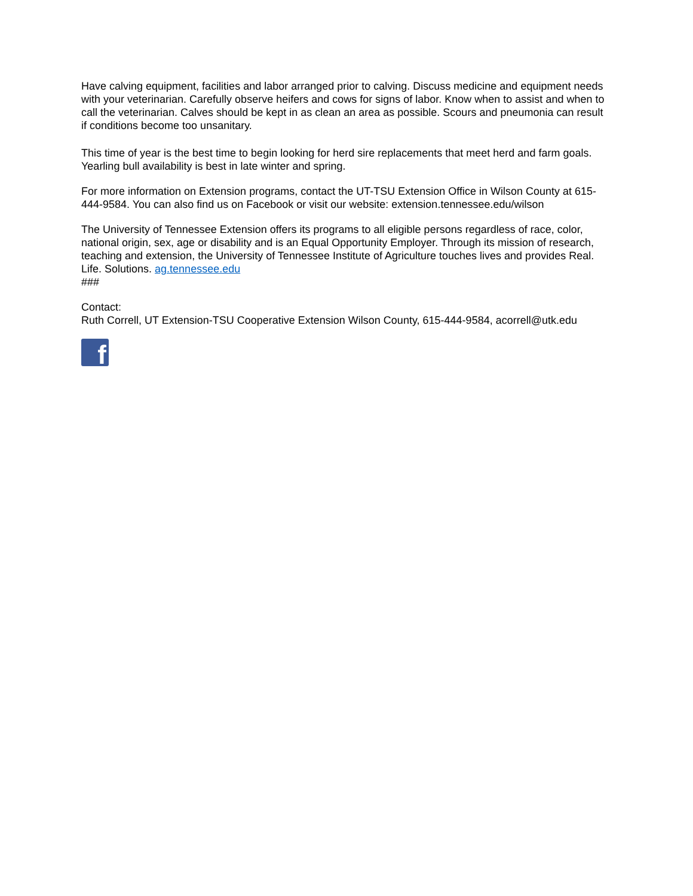Have calving equipment, facilities and labor arranged prior to calving. Discuss medicine and equipment needs with your veterinarian. Carefully observe heifers and cows for signs of labor. Know when to assist and when to call the veterinarian. Calves should be kept in as clean an area as possible. Scours and pneumonia can result if conditions become too unsanitary.
This time of year is the best time to begin looking for herd sire replacements that meet herd and farm goals. Yearling bull availability is best in late winter and spring.
For more information on Extension programs, contact the UT-TSU Extension Office in Wilson County at 615-444-9584. You can also find us on Facebook or visit our website: extension.tennessee.edu/wilson
The University of Tennessee Extension offers its programs to all eligible persons regardless of race, color, national origin, sex, age or disability and is an Equal Opportunity Employer. Through its mission of research, teaching and extension, the University of Tennessee Institute of Agriculture touches lives and provides Real. Life. Solutions. ag.tennessee.edu
###
Contact:
Ruth Correll, UT Extension-TSU Cooperative Extension Wilson County, 615-444-9584, acorrell@utk.edu
f